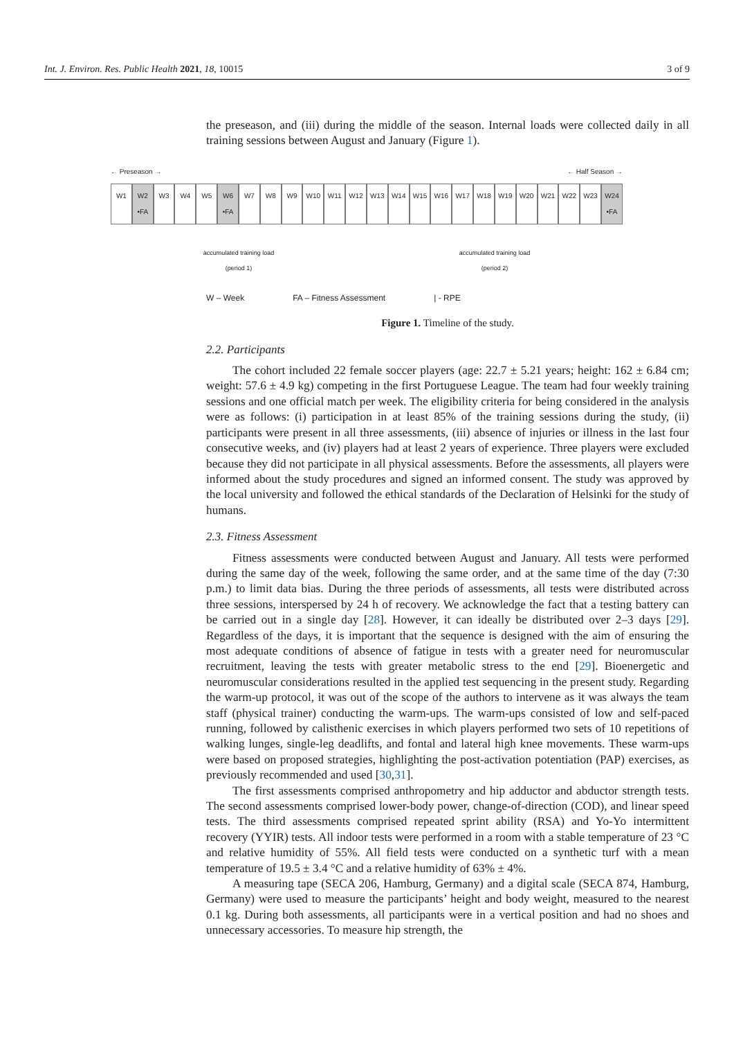Int. J. Environ. Res. Public Health 2021, 18, 10015 3 of 9
the preseason, and (iii) during the middle of the season. Internal loads were collected daily in all training sessions between August and January (Figure 1).
← Preseason → ← Half Season →
W1 W2 •FA W3 W4 W5 W6 •FA W7 W8 W9 W10 W11 W12 W13 W14 W15 W16 W17 W18 W19 W20 W21 W22 W23 W24 •FA
accumulated training load
(period 1) accumulated training load
(period 2)
W – Week FA – Fitness Assessment | - RPE
Figure 1. Timeline of the study.
2.2. Participants
The cohort included 22 female soccer players (age: 22.7 ± 5.21 years; height: 162 ± 6.84 cm; weight: 57.6 ± 4.9 kg) competing in the first Portuguese League. The team had four weekly training sessions and one official match per week. The eligibility criteria for being considered in the analysis were as follows: (i) participation in at least 85% of the training sessions during the study, (ii) participants were present in all three assessments, (iii) absence of injuries or illness in the last four consecutive weeks, and (iv) players had at least 2 years of experience. Three players were excluded because they did not participate in all physical assessments. Before the assessments, all players were informed about the study procedures and signed an informed consent. The study was approved by the local university and followed the ethical standards of the Declaration of Helsinki for the study of humans.
2.3. Fitness Assessment
Fitness assessments were conducted between August and January. All tests were performed during the same day of the week, following the same order, and at the same time of the day (7:30 p.m.) to limit data bias. During the three periods of assessments, all tests were distributed across three sessions, interspersed by 24 h of recovery. We acknowledge the fact that a testing battery can be carried out in a single day [28]. However, it can ideally be distributed over 2–3 days [29]. Regardless of the days, it is important that the sequence is designed with the aim of ensuring the most adequate conditions of absence of fatigue in tests with a greater need for neuromuscular recruitment, leaving the tests with greater metabolic stress to the end [29]. Bioenergetic and neuromuscular considerations resulted in the applied test sequencing in the present study. Regarding the warm-up protocol, it was out of the scope of the authors to intervene as it was always the team staff (physical trainer) conducting the warm-ups. The warm-ups consisted of low and self-paced running, followed by calisthenic exercises in which players performed two sets of 10 repetitions of walking lunges, single-leg deadlifts, and fontal and lateral high knee movements. These warm-ups were based on proposed strategies, highlighting the post-activation potentiation (PAP) exercises, as previously recommended and used [30,31].
The first assessments comprised anthropometry and hip adductor and abductor strength tests. The second assessments comprised lower-body power, change-of-direction (COD), and linear speed tests. The third assessments comprised repeated sprint ability (RSA) and Yo-Yo intermittent recovery (YYIR) tests. All indoor tests were performed in a room with a stable temperature of 23 °C and relative humidity of 55%. All field tests were conducted on a synthetic turf with a mean temperature of 19.5 ± 3.4 °C and a relative humidity of 63% ± 4%.
A measuring tape (SECA 206, Hamburg, Germany) and a digital scale (SECA 874, Hamburg, Germany) were used to measure the participants’ height and body weight, measured to the nearest 0.1 kg. During both assessments, all participants were in a vertical position and had no shoes and unnecessary accessories. To measure hip strength, the